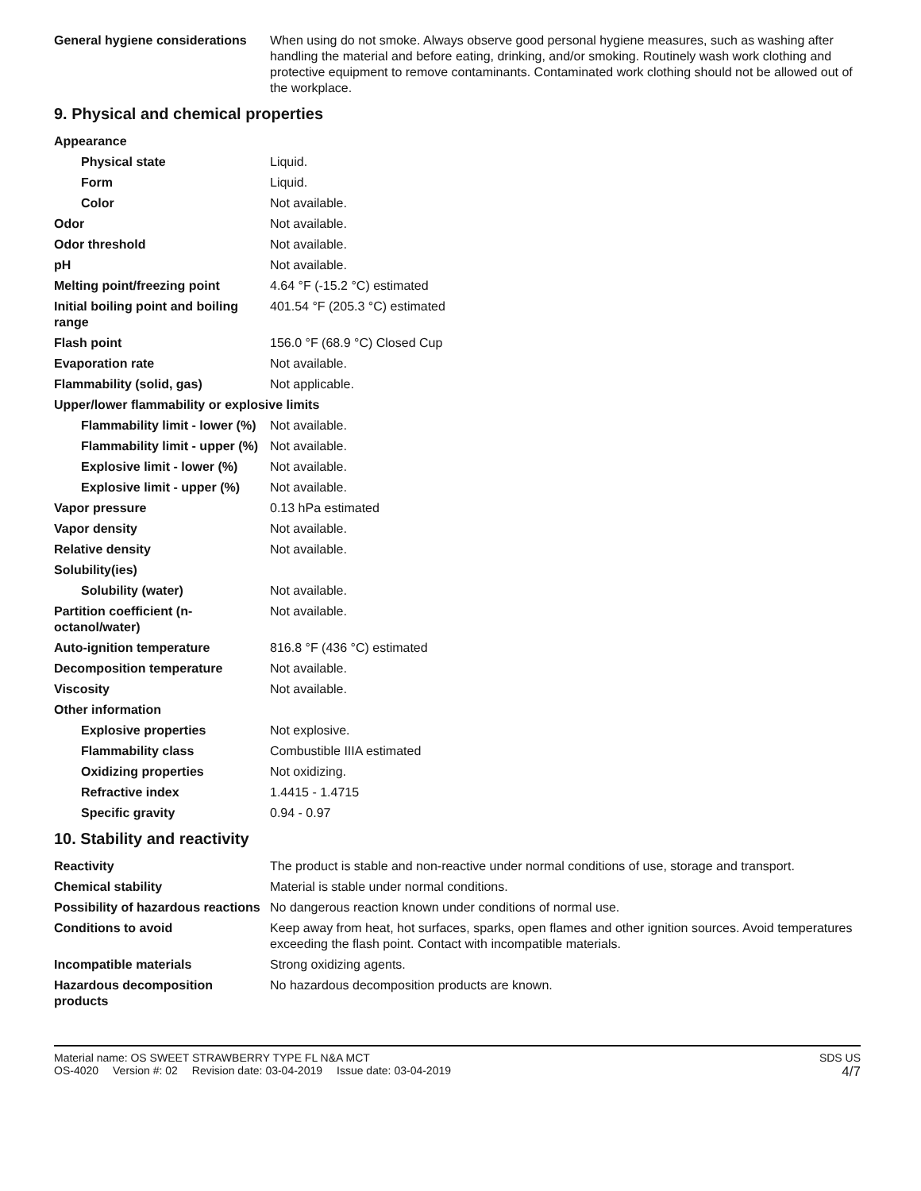| General hygiene considerations | When using do not smoke. Always observe good personal hygiene measures, such as washing after handling the material and before eating, drinking, and/or smoking. Routinely wash work clothing and protective equipment to remove contaminants. Contaminated work clothing should not be allowed out of the workplace. |
9. Physical and chemical properties
| Appearance | |
| Physical state | Liquid. |
| Form | Liquid. |
| Color | Not available. |
| Odor | Not available. |
| Odor threshold | Not available. |
| pH | Not available. |
| Melting point/freezing point | 4.64 °F (-15.2 °C) estimated |
| Initial boiling point and boiling range | 401.54 °F (205.3 °C) estimated |
| Flash point | 156.0 °F (68.9 °C) Closed Cup |
| Evaporation rate | Not available. |
| Flammability (solid, gas) | Not applicable. |
| Upper/lower flammability or explosive limits | |
| Flammability limit - lower (%) | Not available. |
| Flammability limit - upper (%) | Not available. |
| Explosive limit - lower (%) | Not available. |
| Explosive limit - upper (%) | Not available. |
| Vapor pressure | 0.13 hPa estimated |
| Vapor density | Not available. |
| Relative density | Not available. |
| Solubility(ies) | |
| Solubility (water) | Not available. |
| Partition coefficient (n-octanol/water) | Not available. |
| Auto-ignition temperature | 816.8 °F (436 °C) estimated |
| Decomposition temperature | Not available. |
| Viscosity | Not available. |
| Other information | |
| Explosive properties | Not explosive. |
| Flammability class | Combustible IIIA estimated |
| Oxidizing properties | Not oxidizing. |
| Refractive index | 1.4415 - 1.4715 |
| Specific gravity | 0.94 - 0.97 |
10. Stability and reactivity
| Reactivity | The product is stable and non-reactive under normal conditions of use, storage and transport. |
| Chemical stability | Material is stable under normal conditions. |
| Possibility of hazardous reactions | No dangerous reaction known under conditions of normal use. |
| Conditions to avoid | Keep away from heat, hot surfaces, sparks, open flames and other ignition sources. Avoid temperatures exceeding the flash point. Contact with incompatible materials. |
| Incompatible materials | Strong oxidizing agents. |
| Hazardous decomposition products | No hazardous decomposition products are known. |
Material name: OS SWEET STRAWBERRY TYPE FL N&A MCT
OS-4020 Version #: 02 Revision date: 03-04-2019 Issue date: 03-04-2019
SDS US
4/7